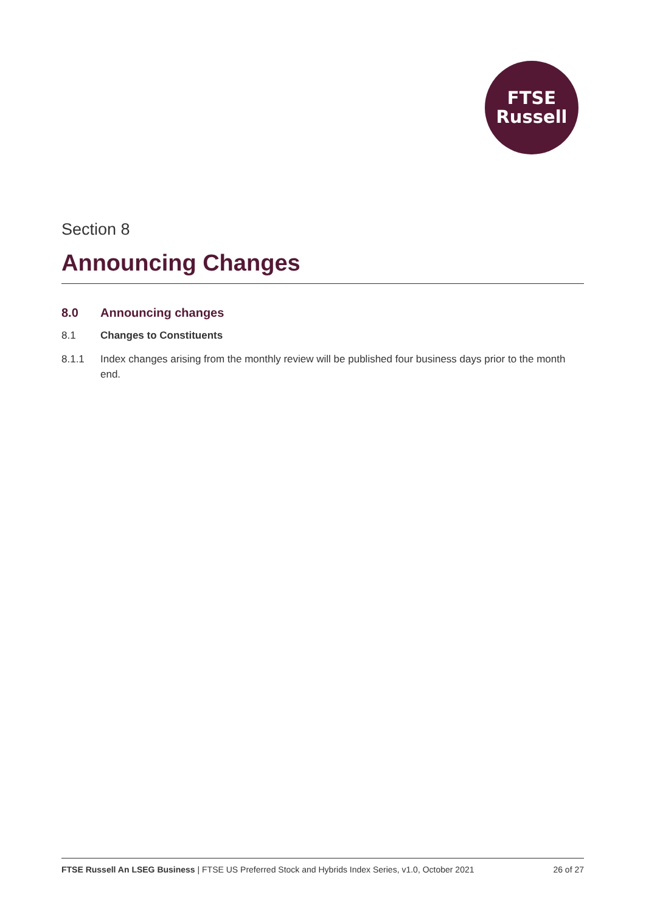FTSE
Russell
Section 8
Announcing Changes
8.0 Announcing changes
8.1 Changes to Constituents
8.1.1 Index changes arising from the monthly review will be published four business days prior to the month end.
FTSE Russell An LSEG Business | FTSE US Preferred Stock and Hybrids Index Series, v1.0, October 2021 26 of 27